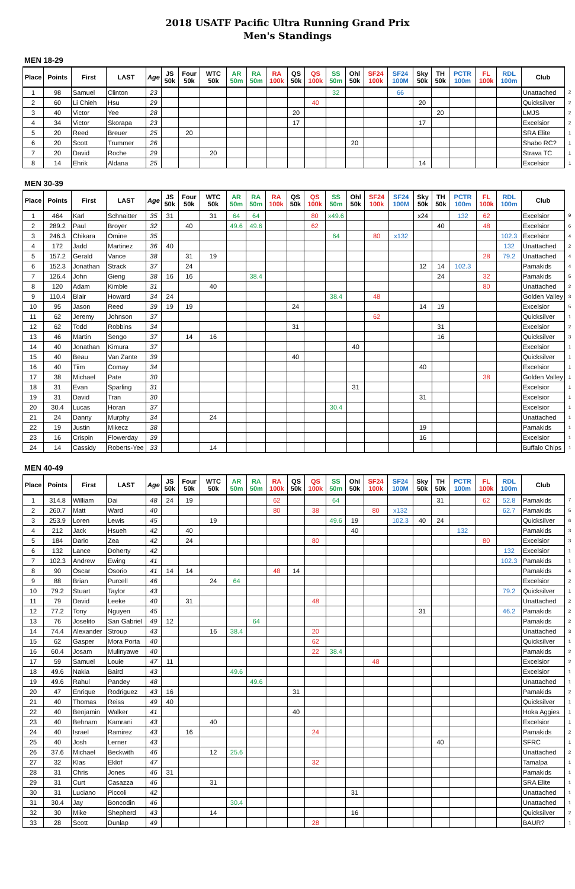2018 USATF Pacific Ultra Running Grand Prix
Men's Standings
MEN 18-29
| Place | Points | First | LAST | Age | JS 50k | Four 50k | WTC 50k | AR 50m | RA 50m | RA 100k | QS 50k | QS 100k | SS 50m | Ohl 50k | SF24 100k | SF24 100M | Sky 50k | TH 50k | PCTR 100m | FL 100k | RDL 100m | Club | |
| 1 | 98 | Samuel | Clinton | 23 | | | | | | | | | 32 | | | 66 | | | | | | Unattached | 2 |
| 2 | 60 | Li Chieh | Hsu | 29 | | | | | | | | 40 | | | | | 20 | | | | | Quicksilver | 2 |
| 3 | 40 | Victor | Yee | 28 | | | | | | | 20 | | | | | | | 20 | | | | LMJS | 2 |
| 4 | 34 | Victor | Skorapa | 23 | | | | | | | 17 | | | | | | 17 | | | | | Excelsior | 2 |
| 5 | 20 | Reed | Breuer | 25 | | 20 | | | | | | | | | | | | | | | | SRA Elite | 1 |
| 6 | 20 | Scott | Trummer | 26 | | | | | | | | | | 20 | | | | | | | | Shabo RC? | 1 |
| 7 | 20 | David | Roche | 29 | | | 20 | | | | | | | | | | | | | | | Strava TC | 1 |
| 8 | 14 | Ehrik | Aldana | 25 | | | | | | | | | | | | | 14 | | | | | Excelsior | 1 |
MEN 30-39
| Place | Points | First | LAST | Age | JS 50k | Four 50k | WTC 50k | AR 50m | RA 50m | RA 100k | QS 50k | QS 100k | SS 50m | Ohl 50k | SF24 100k | SF24 100M | Sky 50k | TH 50k | PCTR 100m | FL 100k | RDL 100m | Club | |
| 1 | 464 | Karl | Schnaitter | 35 | 31 | | 31 | 64 | 64 | | | 80 | x49.6 | | | | x24 | | 132 | 62 | | Excelsior | 9 |
| 2 | 289.2 | Paul | Broyer | 32 | | 40 | | 49.6 | 49.6 | | | 62 | | | | | | 40 | | 48 | | Excelsior | 6 |
| 3 | 246.3 | Chikara | Omine | 35 | | | | | | | | | 64 | | 80 | x132 | | | | | 102.3 | Excelsior | 4 |
| 4 | 172 | Jadd | Martinez | 36 | 40 | | | | | | | | | | | | | | | | 132 | Unattached | 2 |
| 5 | 157.2 | Gerald | Vance | 38 | | 31 | 19 | | | | | | | | | | | | | 28 | 79.2 | Unattached | 4 |
| 6 | 152.3 | Jonathan | Strack | 37 | | 24 | | | | | | | | | | | 12 | 14 | 102.3 | | | Pamakids | 4 |
| 7 | 126.4 | John | Gieng | 38 | 16 | 16 | | | 38.4 | | | | | | | | | 24 | | 32 | | Pamakids | 5 |
| 8 | 120 | Adam | Kimble | 31 | | | 40 | | | | | | | | | | | | | 80 | | Unattached | 2 |
| 9 | 110.4 | Blair | Howard | 34 | 24 | | | | | | | | 38.4 | | 48 | | | | | | | Golden Valley | 3 |
| 10 | 95 | Jason | Reed | 39 | 19 | 19 | | | | | 24 | | | | | | 14 | 19 | | | | Excelsior | 5 |
| 11 | 62 | Jeremy | Johnson | 37 | | | | | | | | | | | 62 | | | | | | | Quicksilver | 1 |
| 12 | 62 | Todd | Robbins | 34 | | | | | | | 31 | | | | | | | 31 | | | | Excelsior | 2 |
| 13 | 46 | Martin | Sengo | 37 | | 14 | 16 | | | | | | | | | | | 16 | | | | Quicksilver | 3 |
| 14 | 40 | Jonathan | Kimura | 37 | | | | | | | | | | 40 | | | | | | | | Excelsior | 1 |
| 15 | 40 | Beau | Van Zante | 39 | | | | | | | 40 | | | | | | | | | | | Quicksilver | 1 |
| 16 | 40 | Tiim | Comay | 34 | | | | | | | | | | | | | 40 | | | | | Excelsior | 1 |
| 17 | 38 | Michael | Pate | 30 | | | | | | | | | | | | | | | | 38 | | Golden Valley | 1 |
| 18 | 31 | Evan | Sparling | 31 | | | | | | | | | | 31 | | | | | | | | Excelsior | 1 |
| 19 | 31 | David | Tran | 30 | | | | | | | | | | | | | 31 | | | | | Excelsior | 1 |
| 20 | 30.4 | Lucas | Horan | 37 | | | | | | | | | 30.4 | | | | | | | | | Excelsior | 1 |
| 21 | 24 | Danny | Murphy | 34 | | | 24 | | | | | | | | | | | | | | | Unattached | 1 |
| 22 | 19 | Justin | Mikecz | 38 | | | | | | | | | | | | | 19 | | | | | Pamakids | 1 |
| 23 | 16 | Crispin | Flowerday | 39 | | | | | | | | | | | | | 16 | | | | | Excelsior | 1 |
| 24 | 14 | Cassidy | Roberts-Yee | 33 | | | 14 | | | | | | | | | | | | | | | Buffalo Chips | 1 |
MEN 40-49
| Place | Points | First | LAST | Age | JS 50k | Four 50k | WTC 50k | AR 50m | RA 50m | RA 100k | QS 50k | QS 100k | SS 50m | Ohl 50k | SF24 100k | SF24 100M | Sky 50k | TH 50k | PCTR 100m | FL 100k | RDL 100m | Club | |
| 1 | 314.8 | William | Dai | 48 | 24 | 19 | | | | 62 | | | 64 | | | | | 31 | | 62 | 52.8 | Pamakids | 7 |
| 2 | 260.7 | Matt | Ward | 40 | | | | | | 80 | | 38 | | | 80 | x132 | | | | | 62.7 | Pamakids | 5 |
| 3 | 253.9 | Loren | Lewis | 45 | | | 19 | | | | | | 49.6 | 19 | | 102.3 | 40 | 24 | | | | Quicksilver | 6 |
| 4 | 212 | Jack | Hsueh | 42 | | 40 | | | | | | | | 40 | | | | | 132 | | | Pamakids | 3 |
| 5 | 184 | Dario | Zea | 42 | | 24 | | | | | | 80 | | | | | | | | 80 | | Excelsior | 3 |
| 6 | 132 | Lance | Doherty | 42 | | | | | | | | | | | | | | | | | 132 | Excelsior | 1 |
| 7 | 102.3 | Andrew | Ewing | 41 | | | | | | | | | | | | | | | | | 102.3 | Pamakids | 1 |
| 8 | 90 | Oscar | Osorio | 41 | 14 | 14 | | | | 48 | 14 | | | | | | | | | | | Pamakids | 4 |
| 9 | 88 | Brian | Purcell | 46 | | | 24 | 64 | | | | | | | | | | | | | | Excelsior | 2 |
| 10 | 79.2 | Stuart | Taylor | 43 | | | | | | | | | | | | | | | | | 79.2 | Quicksilver | 1 |
| 11 | 79 | David | Leeke | 40 | | 31 | | | | | | 48 | | | | | | | | | | Unattached | 2 |
| 12 | 77.2 | Tony | Nguyen | 45 | | | | | | | | | | | | | 31 | | | | 46.2 | Pamakids | 2 |
| 13 | 76 | Joselito | San Gabriel | 49 | 12 | | | | 64 | | | | | | | | | | | | | Pamakids | 2 |
| 14 | 74.4 | Alexander | Stroup | 43 | | | 16 | 38.4 | | | | 20 | | | | | | | | | | Unattached | 3 |
| 15 | 62 | Gasper | Mora Porta | 40 | | | | | | | | 62 | | | | | | | | | | Quicksilver | 1 |
| 16 | 60.4 | Josam | Mulinyawe | 40 | | | | | | | | 22 | 38.4 | | | | | | | | | Pamakids | 2 |
| 17 | 59 | Samuel | Louie | 47 | 11 | | | | | | | | | | 48 | | | | | | | Excelsior | 2 |
| 18 | 49.6 | Nakia | Baird | 43 | | | | 49.6 | | | | | | | | | | | | | | Excelsior | 1 |
| 19 | 49.6 | Rahul | Pandey | 48 | | | | | 49.6 | | | | | | | | | | | | | Unattached | 1 |
| 20 | 47 | Enrique | Rodriguez | 43 | 16 | | | | | | 31 | | | | | | | | | | | Pamakids | 2 |
| 21 | 40 | Thomas | Reiss | 49 | 40 | | | | | | | | | | | | | | | | | Quicksilver | 1 |
| 22 | 40 | Benjamin | Walker | 41 | | | | | | | 40 | | | | | | | | | | | Hoka Aggies | 1 |
| 23 | 40 | Behnam | Kamrani | 43 | | | 40 | | | | | | | | | | | | | | | Excelsior | 1 |
| 24 | 40 | Israel | Ramirez | 43 | | 16 | | | | | | 24 | | | | | | | | | | Pamakids | 2 |
| 25 | 40 | Josh | Lerner | 43 | | | | | | | | | | | | | | 40 | | | | SFRC | 1 |
| 26 | 37.6 | Michael | Beckwith | 46 | | | 12 | 25.6 | | | | | | | | | | | | | | Unattached | 2 |
| 27 | 32 | Klas | Eklof | 47 | | | | | | | | 32 | | | | | | | | | | Tamalpa | 1 |
| 28 | 31 | Chris | Jones | 46 | 31 | | | | | | | | | | | | | | | | | Pamakids | 1 |
| 29 | 31 | Curt | Casazza | 46 | | | 31 | | | | | | | | | | | | | | | SRA Elite | 1 |
| 30 | 31 | Luciano | Piccoli | 42 | | | | | | | | | | 31 | | | | | | | | Unattached | 1 |
| 31 | 30.4 | Jay | Boncodin | 46 | | | | 30.4 | | | | | | | | | | | | | | Unattached | 1 |
| 32 | 30 | Mike | Shepherd | 43 | | | 14 | | | | | | | 16 | | | | | | | | Quicksilver | 2 |
| 33 | 28 | Scott | Dunlap | 49 | | | | | | | | 28 | | | | | | | | | | BAUR? | 1 |